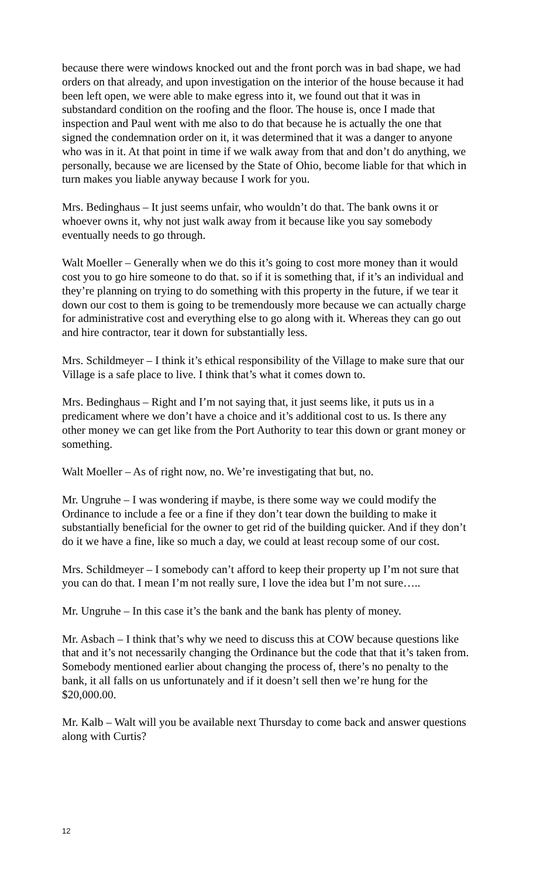because there were windows knocked out and the front porch was in bad shape, we had orders on that already, and upon investigation on the interior of the house because it had been left open, we were able to make egress into it, we found out that it was in substandard condition on the roofing and the floor. The house is, once I made that inspection and Paul went with me also to do that because he is actually the one that signed the condemnation order on it, it was determined that it was a danger to anyone who was in it. At that point in time if we walk away from that and don’t do anything, we personally, because we are licensed by the State of Ohio, become liable for that which in turn makes you liable anyway because I work for you.
Mrs. Bedinghaus – It just seems unfair, who wouldn’t do that. The bank owns it or whoever owns it, why not just walk away from it because like you say somebody eventually needs to go through.
Walt Moeller – Generally when we do this it’s going to cost more money than it would cost you to go hire someone to do that. so if it is something that, if it’s an individual and they’re planning on trying to do something with this property in the future, if we tear it down our cost to them is going to be tremendously more because we can actually charge for administrative cost and everything else to go along with it. Whereas they can go out and hire contractor, tear it down for substantially less.
Mrs. Schildmeyer – I think it’s ethical responsibility of the Village to make sure that our Village is a safe place to live. I think that’s what it comes down to.
Mrs. Bedinghaus – Right and I’m not saying that, it just seems like, it puts us in a predicament where we don’t have a choice and it’s additional cost to us. Is there any other money we can get like from the Port Authority to tear this down or grant money or something.
Walt Moeller – As of right now, no. We’re investigating that but, no.
Mr. Ungruhe – I was wondering if maybe, is there some way we could modify the Ordinance to include a fee or a fine if they don’t tear down the building to make it substantially beneficial for the owner to get rid of the building quicker. And if they don’t do it we have a fine, like so much a day, we could at least recoup some of our cost.
Mrs. Schildmeyer – I somebody can’t afford to keep their property up I’m not sure that you can do that. I mean I’m not really sure, I love the idea but I’m not sure…..
Mr. Ungruhe – In this case it’s the bank and the bank has plenty of money.
Mr. Asbach – I think that’s why we need to discuss this at COW because questions like that and it’s not necessarily changing the Ordinance but the code that that it’s taken from. Somebody mentioned earlier about changing the process of, there’s no penalty to the bank, it all falls on us unfortunately and if it doesn’t sell then we’re hung for the $20,000.00.
Mr. Kalb – Walt will you be available next Thursday to come back and answer questions along with Curtis?
12